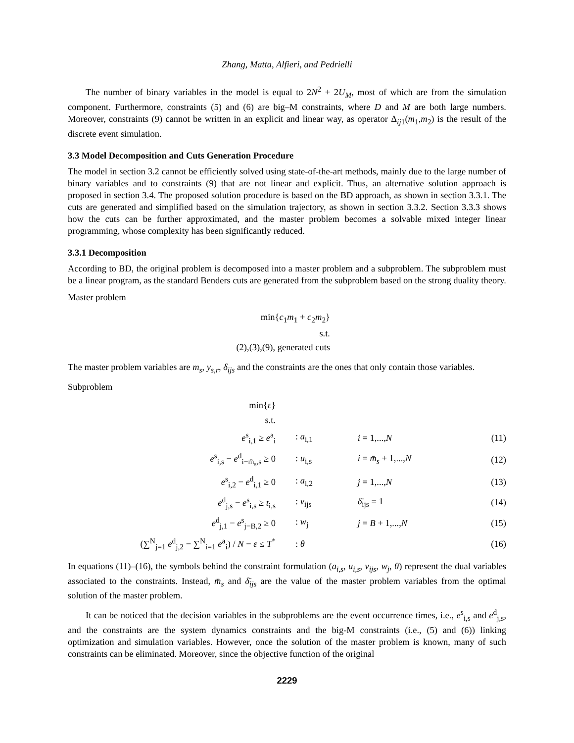Zhang, Matta, Alfieri, and Pedrielli
The number of binary variables in the model is equal to 2N<sup>2</sup> + 2U<sub>M</sub>, most of which are from the simulation component. Furthermore, constraints (5) and (6) are big–M constraints, where D and M are both large numbers. Moreover, constraints (9) cannot be written in an explicit and linear way, as operator Δ<sub>ij1</sub>(m<sub>1</sub>,m<sub>2</sub>) is the result of the discrete event simulation.
3.3 Model Decomposition and Cuts Generation Procedure
The model in section 3.2 cannot be efficiently solved using state-of-the-art methods, mainly due to the large number of binary variables and to constraints (9) that are not linear and explicit. Thus, an alternative solution approach is proposed in section 3.4. The proposed solution procedure is based on the BD approach, as shown in section 3.3.1. The cuts are generated and simplified based on the simulation trajectory, as shown in section 3.3.2. Section 3.3.3 shows how the cuts can be further approximated, and the master problem becomes a solvable mixed integer linear programming, whose complexity has been significantly reduced.
3.3.1 Decomposition
According to BD, the original problem is decomposed into a master problem and a subproblem. The subproblem must be a linear program, as the standard Benders cuts are generated from the subproblem based on the strong duality theory.
Master problem
min{c<sub>1</sub>m<sub>1</sub> + c<sub>2</sub>m<sub>2</sub>}
s.t.
(2),(3),(9), generated cuts
The master problem variables are m<sub>s</sub>, y<sub>s,r</sub>, δ<sub>ijs</sub> and the constraints are the ones that only contain those variables.
Subproblem
| min{ ε } | | | |
| s.t. | | | |
| e<sup>s</sup><sub>i,1</sub> ≥ e<sup>a</sup><sub>i</sub> | : a<sub>i,1</sub> | i = 1,..., N | (11) |
| e<sup>s</sup><sub>i,s</sub> − e<sup>d</sup><sub>i−m̄<sub>s</sub>,s</sub> ≥ 0 | : u<sub>i,s</sub> | i = m̄<sub>s</sub> + 1,..., N | (12) |
| e<sup>s</sup><sub>i,2</sub> − e<sup>d</sup><sub>i,1</sub> ≥ 0 | : a<sub>i,2</sub> | j = 1,..., N | (13) |
| e<sup>d</sup><sub>j,s</sub> − e<sup>s</sup><sub>i,s</sub> ≥ t<sub>i,s</sub> | : v<sub>ijs</sub> | δ̄<sub>ijs</sub> = 1 | (14) |
| e<sup>d</sup><sub>j,1</sub> − e<sup>s</sup><sub>j−B,2</sub> ≥ 0 | : w<sub>j</sub> | j = B + 1,..., N | (15) |
| (∑<sup>N</sup><sub>j=1</sub> e<sup>d</sup><sub>j,2</sub> − ∑<sup>N</sup><sub>i=1</sub> e<sup>a</sup><sub>i</sub>) / N − ε ≤ T<sup>*</sup> | : θ | | (16) |
In equations (11)–(16), the symbols behind the constraint formulation (a<sub>i,s</sub>, u<sub>i,s</sub>, v<sub>ijs</sub>, w<sub>j</sub>, θ) represent the dual variables associated to the constraints. Instead, m̄<sub>s</sub> and δ̄<sub>ijs</sub> are the value of the master problem variables from the optimal solution of the master problem.
It can be noticed that the decision variables in the subproblems are the event occurrence times, i.e., e<sup>s</sup><sub>i,s</sub> and e<sup>d</sup><sub>j,s</sub>, and the constraints are the system dynamics constraints and the big-M constraints (i.e., (5) and (6)) linking optimization and simulation variables. However, once the solution of the master problem is known, many of such constraints can be eliminated. Moreover, since the objective function of the original
2229